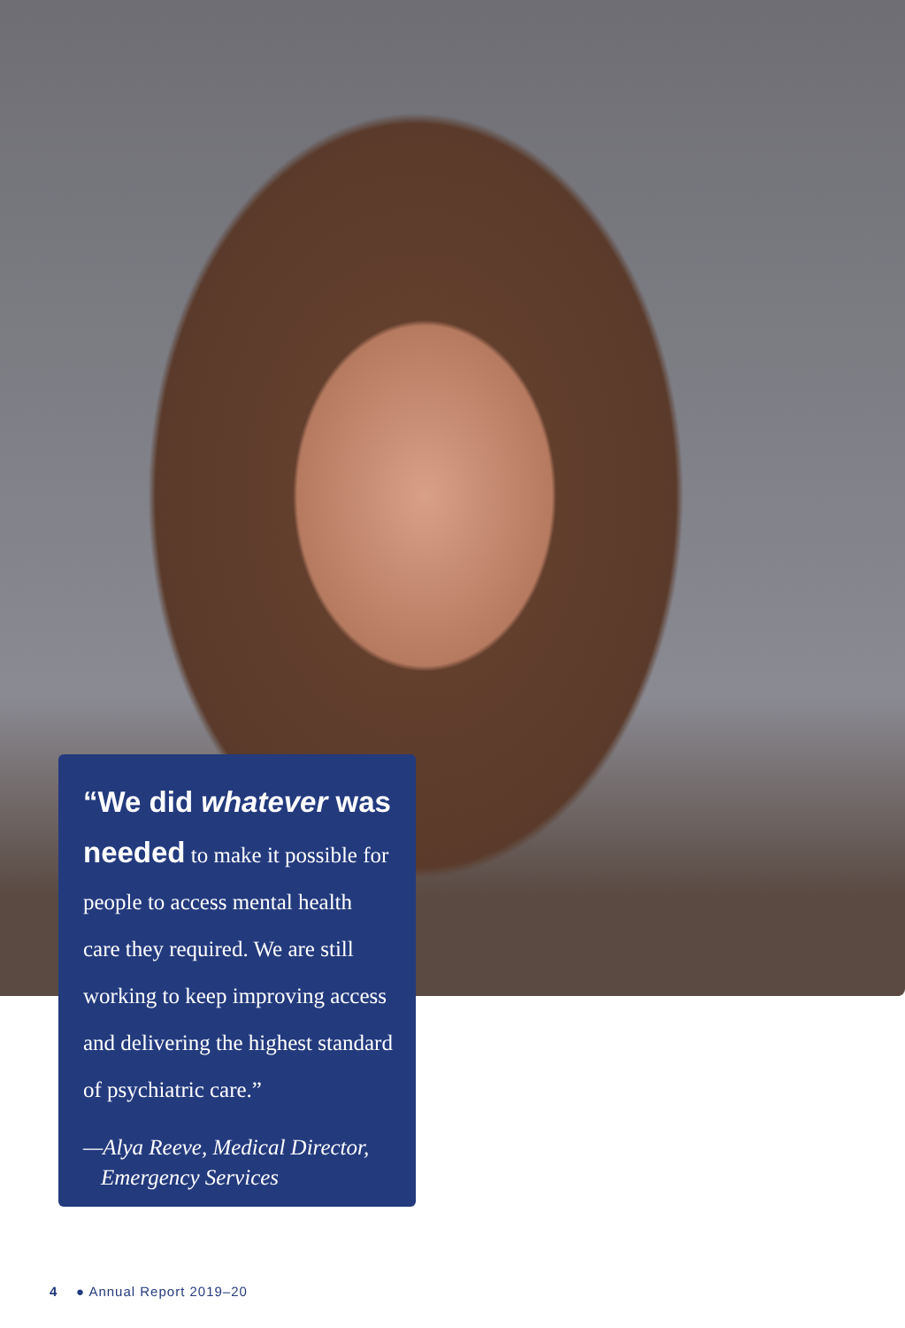“We did whatever was needed to make it possible for people to access mental health care they required. We are still working to keep improving access and delivering the highest standard of psychiatric care.”
—Alya Reeve, Medical Director, Emergency Services
4 ● Annual Report 2019–20